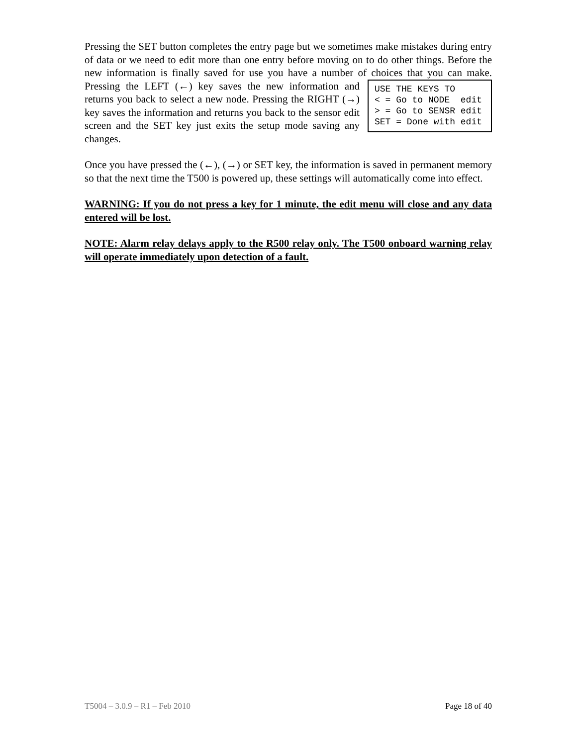Pressing the SET button completes the entry page but we sometimes make mistakes during entry of data or we need to edit more than one entry before moving on to do other things. Before the new information is finally saved for use you have a number of choices that you USE THE KEYS TO < = Go to NODE edit > = Go to SENSR edit SET = Done with edit can make. Pressing the LEFT (←) key saves the new information and returns you back to select a new node. Pressing the RIGHT (→) key saves the information and returns you back to the sensor edit screen and the SET key just exits the setup mode saving any changes.
Once you have pressed the (←), (→) or SET key, the information is saved in permanent memory so that the next time the T500 is powered up, these settings will automatically come into effect.
WARNING: If you do not press a key for 1 minute, the edit menu will close and any data entered will be lost.
NOTE: Alarm relay delays apply to the R500 relay only. The T500 onboard warning relay will operate immediately upon detection of a fault.
T5004 – 3.0.9 – R1 – Feb 2010 Page 18 of 40